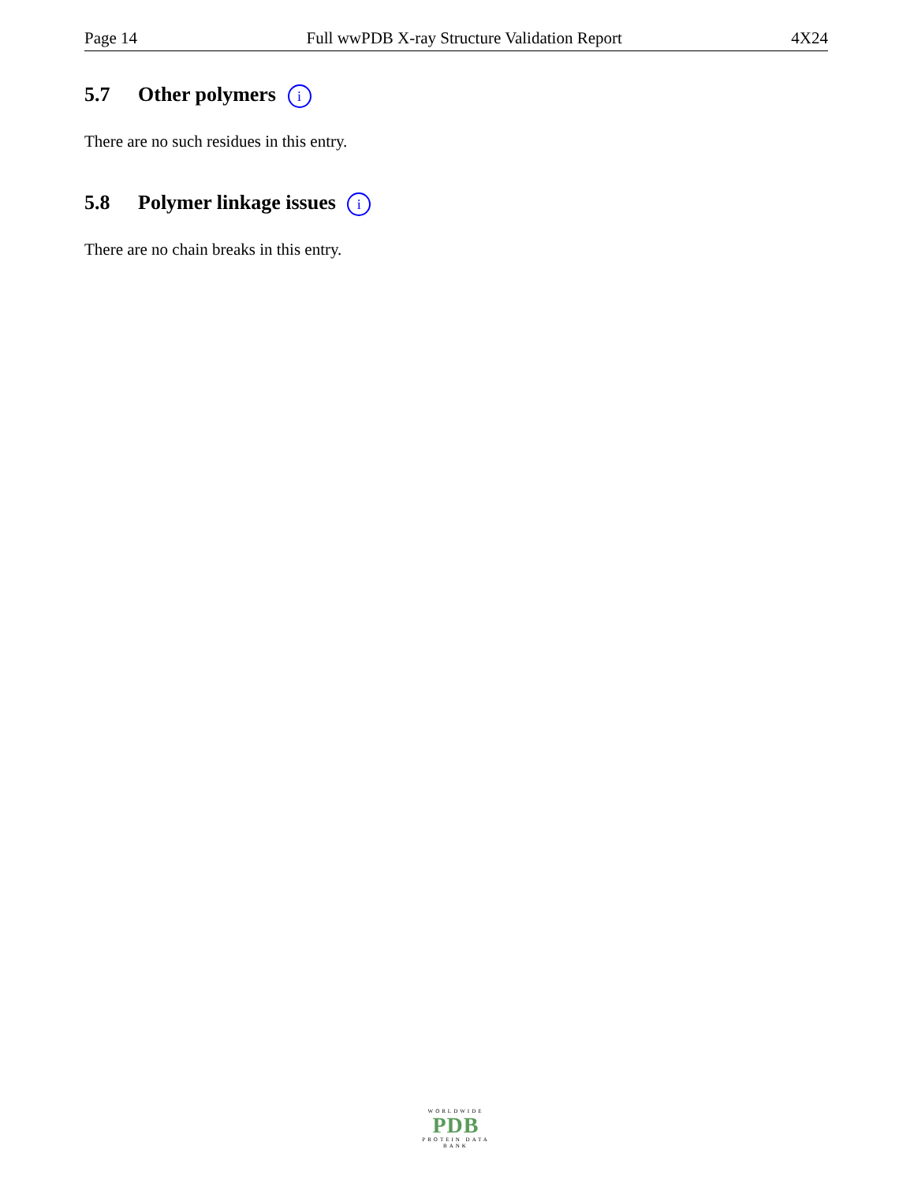Page 14 Full wwPDB X-ray Structure Validation Report 4X24
5.7 Other polymers i
There are no such residues in this entry.
5.8 Polymer linkage issues i
There are no chain breaks in this entry.
WORLDWIDE
PDB
PROTEIN DATA BANK